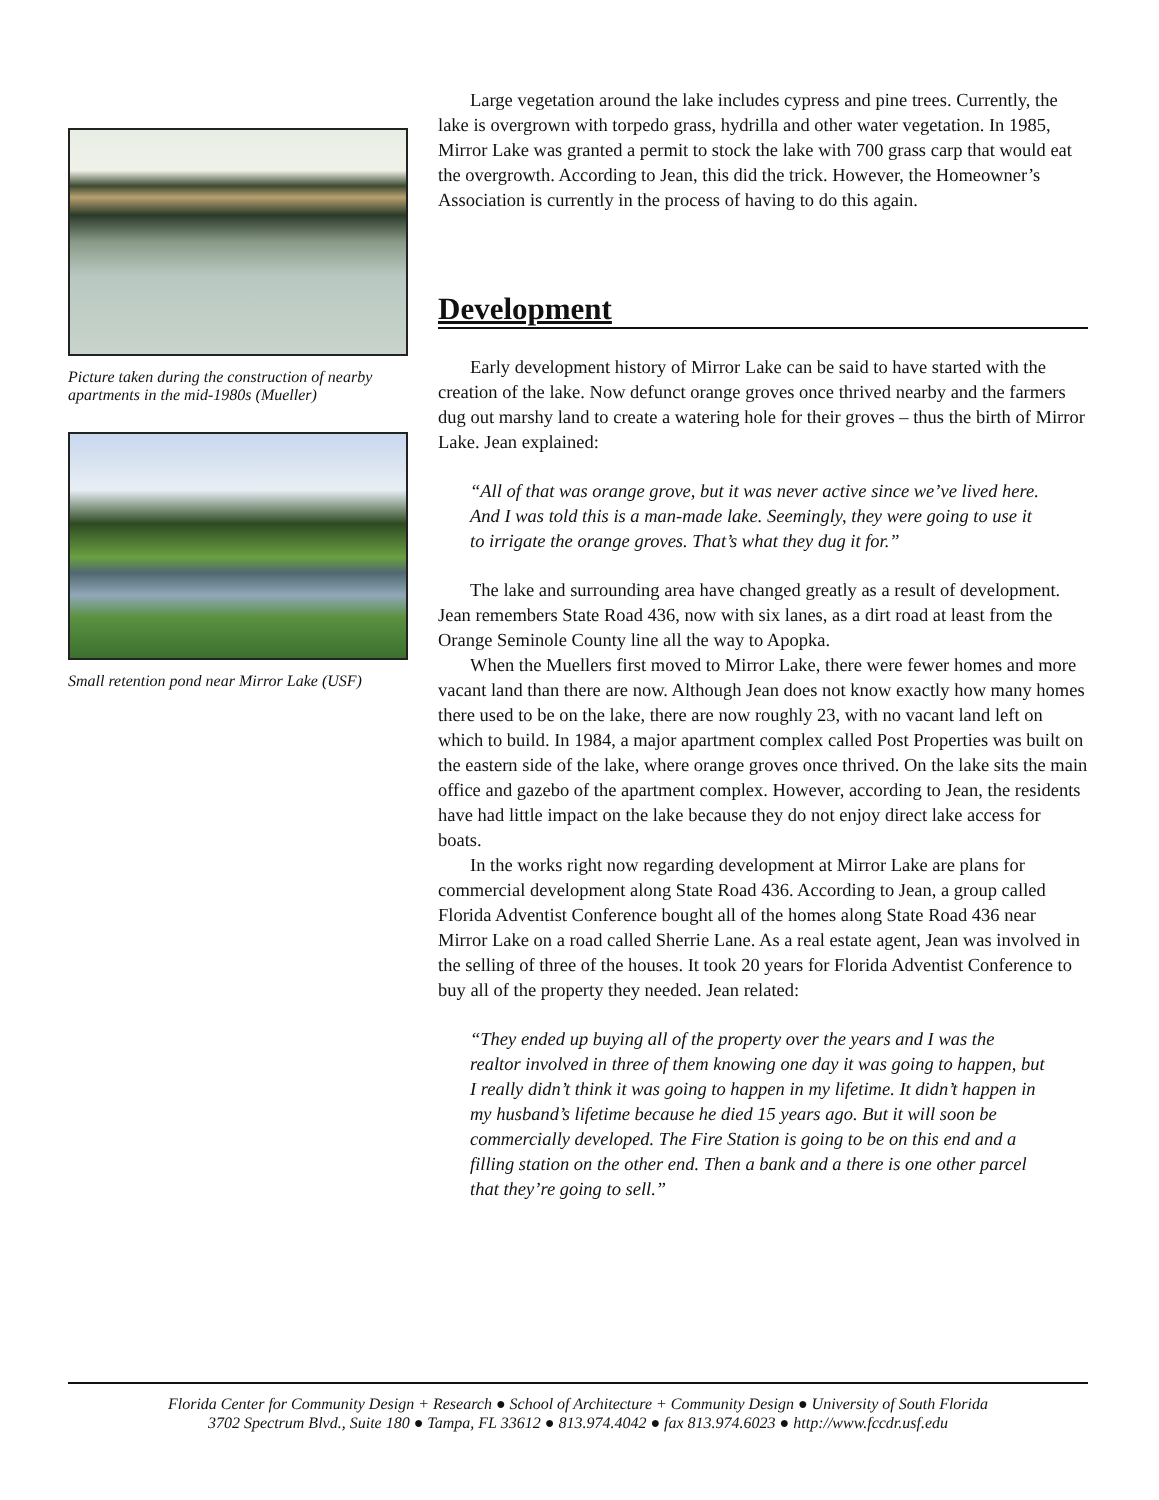Picture taken during the construction of nearby apartments in the mid-1980s (Mueller)
Small retention pond near Mirror Lake (USF)
Large vegetation around the lake includes cypress and pine trees. Currently, the lake is overgrown with torpedo grass, hydrilla and other water vegetation. In 1985, Mirror Lake was granted a permit to stock the lake with 700 grass carp that would eat the overgrowth. According to Jean, this did the trick. However, the Homeowner’s Association is currently in the process of having to do this again.
Development
Early development history of Mirror Lake can be said to have started with the creation of the lake. Now defunct orange groves once thrived nearby and the farmers dug out marshy land to create a watering hole for their groves – thus the birth of Mirror Lake. Jean explained:
“All of that was orange grove, but it was never active since we’ve lived here. And I was told this is a man-made lake. Seemingly, they were going to use it to irrigate the orange groves. That’s what they dug it for.”
The lake and surrounding area have changed greatly as a result of development. Jean remembers State Road 436, now with six lanes, as a dirt road at least from the Orange Seminole County line all the way to Apopka.
When the Muellers first moved to Mirror Lake, there were fewer homes and more vacant land than there are now. Although Jean does not know exactly how many homes there used to be on the lake, there are now roughly 23, with no vacant land left on which to build. In 1984, a major apartment complex called Post Properties was built on the eastern side of the lake, where orange groves once thrived. On the lake sits the main office and gazebo of the apartment complex. However, according to Jean, the residents have had little impact on the lake because they do not enjoy direct lake access for boats.
In the works right now regarding development at Mirror Lake are plans for commercial development along State Road 436. According to Jean, a group called Florida Adventist Conference bought all of the homes along State Road 436 near Mirror Lake on a road called Sherrie Lane. As a real estate agent, Jean was involved in the selling of three of the houses. It took 20 years for Florida Adventist Conference to buy all of the property they needed. Jean related:
“They ended up buying all of the property over the years and I was the realtor involved in three of them knowing one day it was going to happen, but I really didn’t think it was going to happen in my lifetime. It didn’t happen in my husband’s lifetime because he died 15 years ago. But it will soon be commercially developed. The Fire Station is going to be on this end and a filling station on the other end. Then a bank and a there is one other parcel that they’re going to sell.”
Florida Center for Community Design + Research ● School of Architecture + Community Design ● University of South Florida
3702 Spectrum Blvd., Suite 180 ● Tampa, FL 33612 ● 813.974.4042 ● fax 813.974.6023 ● http://www.fccdr.usf.edu